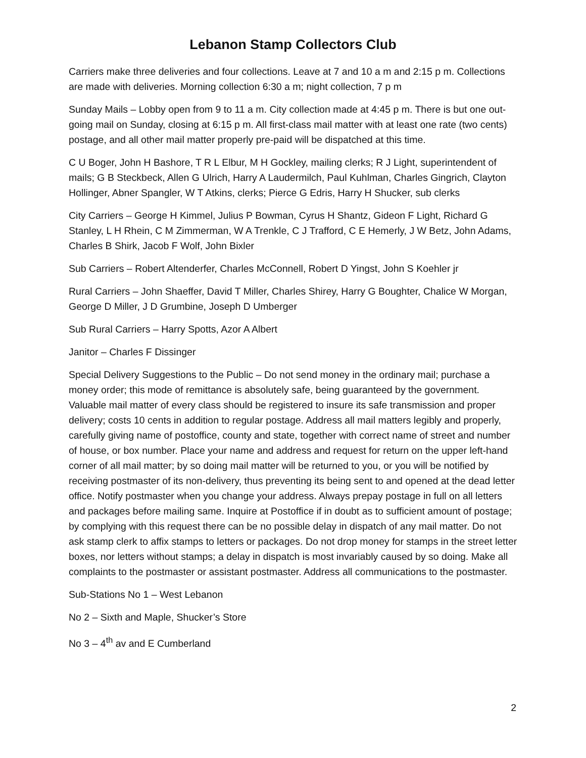Lebanon Stamp Collectors Club
Carriers make three deliveries and four collections. Leave at 7 and 10 a m and 2:15 p m. Collections are made with deliveries. Morning collection 6:30 a m; night collection, 7 p m
Sunday Mails – Lobby open from 9 to 11 a m. City collection made at 4:45 p m. There is but one out-going mail on Sunday, closing at 6:15 p m. All first-class mail matter with at least one rate (two cents) postage, and all other mail matter properly pre-paid will be dispatched at this time.
C U Boger, John H Bashore, T R L Elbur, M H Gockley, mailing clerks; R J Light, superintendent of mails; G B Steckbeck, Allen G Ulrich, Harry A Laudermilch, Paul Kuhlman, Charles Gingrich, Clayton Hollinger, Abner Spangler, W T Atkins, clerks; Pierce G Edris, Harry H Shucker, sub clerks
City Carriers – George H Kimmel, Julius P Bowman, Cyrus H Shantz, Gideon F Light, Richard G Stanley, L H Rhein, C M Zimmerman, W A Trenkle, C J Trafford, C E Hemerly, J W Betz, John Adams, Charles B Shirk, Jacob F Wolf, John Bixler
Sub Carriers – Robert Altenderfer, Charles McConnell, Robert D Yingst, John S Koehler jr
Rural Carriers – John Shaeffer, David T Miller, Charles Shirey, Harry G Boughter, Chalice W Morgan, George D Miller, J D Grumbine, Joseph D Umberger
Sub Rural Carriers – Harry Spotts, Azor A Albert
Janitor – Charles F Dissinger
Special Delivery Suggestions to the Public – Do not send money in the ordinary mail; purchase a money order; this mode of remittance is absolutely safe, being guaranteed by the government. Valuable mail matter of every class should be registered to insure its safe transmission and proper delivery; costs 10 cents in addition to regular postage. Address all mail matters legibly and properly, carefully giving name of postoffice, county and state, together with correct name of street and number of house, or box number. Place your name and address and request for return on the upper left-hand corner of all mail matter; by so doing mail matter will be returned to you, or you will be notified by receiving postmaster of its non-delivery, thus preventing its being sent to and opened at the dead letter office. Notify postmaster when you change your address. Always prepay postage in full on all letters and packages before mailing same. Inquire at Postoffice if in doubt as to sufficient amount of postage; by complying with this request there can be no possible delay in dispatch of any mail matter. Do not ask stamp clerk to affix stamps to letters or packages. Do not drop money for stamps in the street letter boxes, nor letters without stamps; a delay in dispatch is most invariably caused by so doing. Make all complaints to the postmaster or assistant postmaster. Address all communications to the postmaster.
Sub-Stations No 1 – West Lebanon
No 2 – Sixth and Maple, Shucker’s Store
No 3 – 4<sup>th</sup> av and E Cumberland
2